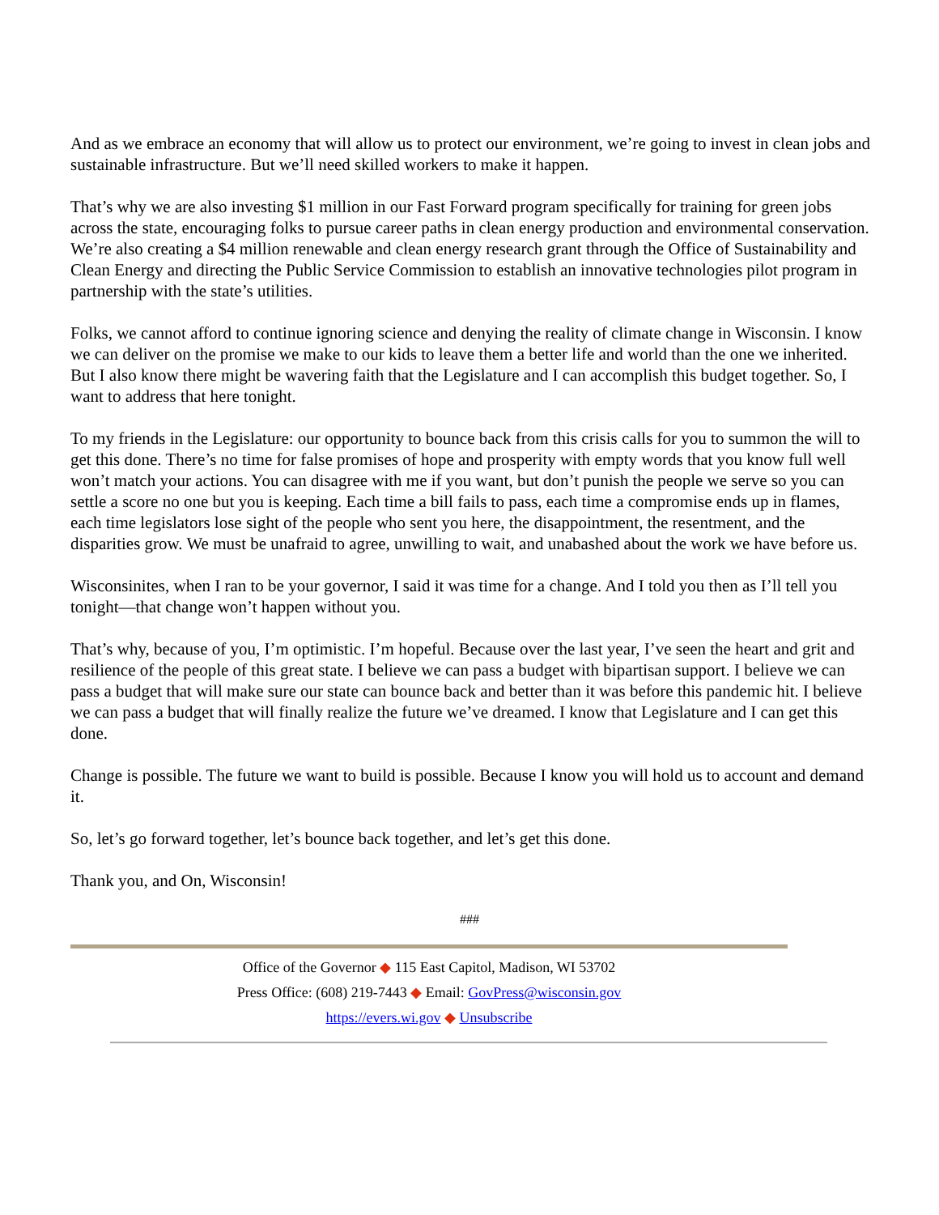And as we embrace an economy that will allow us to protect our environment, we’re going to invest in clean jobs and sustainable infrastructure. But we’ll need skilled workers to make it happen.
That’s why we are also investing $1 million in our Fast Forward program specifically for training for green jobs across the state, encouraging folks to pursue career paths in clean energy production and environmental conservation. We’re also creating a $4 million renewable and clean energy research grant through the Office of Sustainability and Clean Energy and directing the Public Service Commission to establish an innovative technologies pilot program in partnership with the state’s utilities.
Folks, we cannot afford to continue ignoring science and denying the reality of climate change in Wisconsin. I know we can deliver on the promise we make to our kids to leave them a better life and world than the one we inherited. But I also know there might be wavering faith that the Legislature and I can accomplish this budget together. So, I want to address that here tonight.
To my friends in the Legislature: our opportunity to bounce back from this crisis calls for you to summon the will to get this done. There’s no time for false promises of hope and prosperity with empty words that you know full well won’t match your actions. You can disagree with me if you want, but don’t punish the people we serve so you can settle a score no one but you is keeping. Each time a bill fails to pass, each time a compromise ends up in flames, each time legislators lose sight of the people who sent you here, the disappointment, the resentment, and the disparities grow. We must be unafraid to agree, unwilling to wait, and unabashed about the work we have before us.
Wisconsinites, when I ran to be your governor, I said it was time for a change. And I told you then as I’ll tell you tonight—that change won’t happen without you.
That’s why, because of you, I’m optimistic. I’m hopeful. Because over the last year, I’ve seen the heart and grit and resilience of the people of this great state. I believe we can pass a budget with bipartisan support. I believe we can pass a budget that will make sure our state can bounce back and better than it was before this pandemic hit. I believe we can pass a budget that will finally realize the future we’ve dreamed. I know that Legislature and I can get this done.
Change is possible. The future we want to build is possible. Because I know you will hold us to account and demand it.
So, let’s go forward together, let’s bounce back together, and let’s get this done.
Thank you, and On, Wisconsin!
###
Office of the Governor ◆ 115 East Capitol, Madison, WI 53702
Press Office: (608) 219-7443 ◆ Email: GovPress@wisconsin.gov
https://evers.wi.gov ◆ Unsubscribe